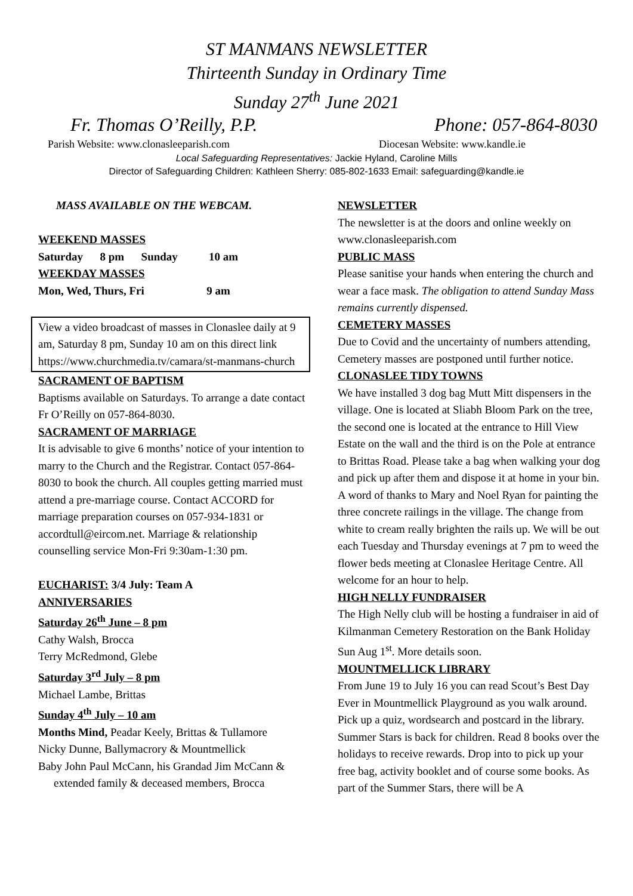ST MANMANS NEWSLETTER
Thirteenth Sunday in Ordinary Time
Sunday 27<sup>th</sup> June 2021
Fr. Thomas O’Reilly, P.P. Phone: 057-864-8030
Parish Website: www.clonasleeparish.com Diocesan Website: www.kandle.ie
Local Safeguarding Representatives: Jackie Hyland, Caroline Mills
Director of Safeguarding Children: Kathleen Sherry: 085-802-1633 Email: safeguarding@kandle.ie
MASS AVAILABLE ON THE WEBCAM.
WEEKEND MASSES
Saturday 8 pm Sunday 10 am
WEEKDAY MASSES
Mon, Wed, Thurs, Fri 9 am
View a video broadcast of masses in Clonaslee daily at 9 am, Saturday 8 pm, Sunday 10 am on this direct link https://www.churchmedia.tv/camara/st-manmans-church
SACRAMENT OF BAPTISM
Baptisms available on Saturdays. To arrange a date contact Fr O’Reilly on 057-864-8030.
SACRAMENT OF MARRIAGE
It is advisable to give 6 months’ notice of your intention to marry to the Church and the Registrar. Contact 057-864-8030 to book the church. All couples getting married must attend a pre-marriage course. Contact ACCORD for marriage preparation courses on 057-934-1831 or accordtull@eircom.net. Marriage & relationship counselling service Mon-Fri 9:30am-1:30 pm.
EUCHARIST: 3/4 July: Team A
ANNIVERSARIES
Saturday 26<sup>th</sup> June – 8 pm
Cathy Walsh, Brocca
Terry McRedmond, Glebe
Saturday 3<sup>rd</sup> July – 8 pm
Michael Lambe, Brittas
Sunday 4<sup>th</sup> July – 10 am
Months Mind, Peadar Keely, Brittas & Tullamore
Nicky Dunne, Ballymacrory & Mountmellick
Baby John Paul McCann, his Grandad Jim McCann & extended family & deceased members, Brocca
NEWSLETTER
The newsletter is at the doors and online weekly on www.clonasleeparish.com
PUBLIC MASS
Please sanitise your hands when entering the church and wear a face mask. The obligation to attend Sunday Mass remains currently dispensed.
CEMETERY MASSES
Due to Covid and the uncertainty of numbers attending, Cemetery masses are postponed until further notice.
CLONASLEE TIDY TOWNS
We have installed 3 dog bag Mutt Mitt dispensers in the village. One is located at Sliabh Bloom Park on the tree, the second one is located at the entrance to Hill View Estate on the wall and the third is on the Pole at entrance to Brittas Road. Please take a bag when walking your dog and pick up after them and dispose it at home in your bin. A word of thanks to Mary and Noel Ryan for painting the three concrete railings in the village. The change from white to cream really brighten the rails up. We will be out each Tuesday and Thursday evenings at 7 pm to weed the flower beds meeting at Clonaslee Heritage Centre. All welcome for an hour to help.
HIGH NELLY FUNDRAISER
The High Nelly club will be hosting a fundraiser in aid of Kilmanman Cemetery Restoration on the Bank Holiday Sun Aug 1<sup>st</sup>. More details soon.
MOUNTMELLICK LIBRARY
From June 19 to July 16 you can read Scout’s Best Day Ever in Mountmellick Playground as you walk around. Pick up a quiz, wordsearch and postcard in the library. Summer Stars is back for children. Read 8 books over the holidays to receive rewards. Drop into to pick up your free bag, activity booklet and of course some books. As part of the Summer Stars, there will be A